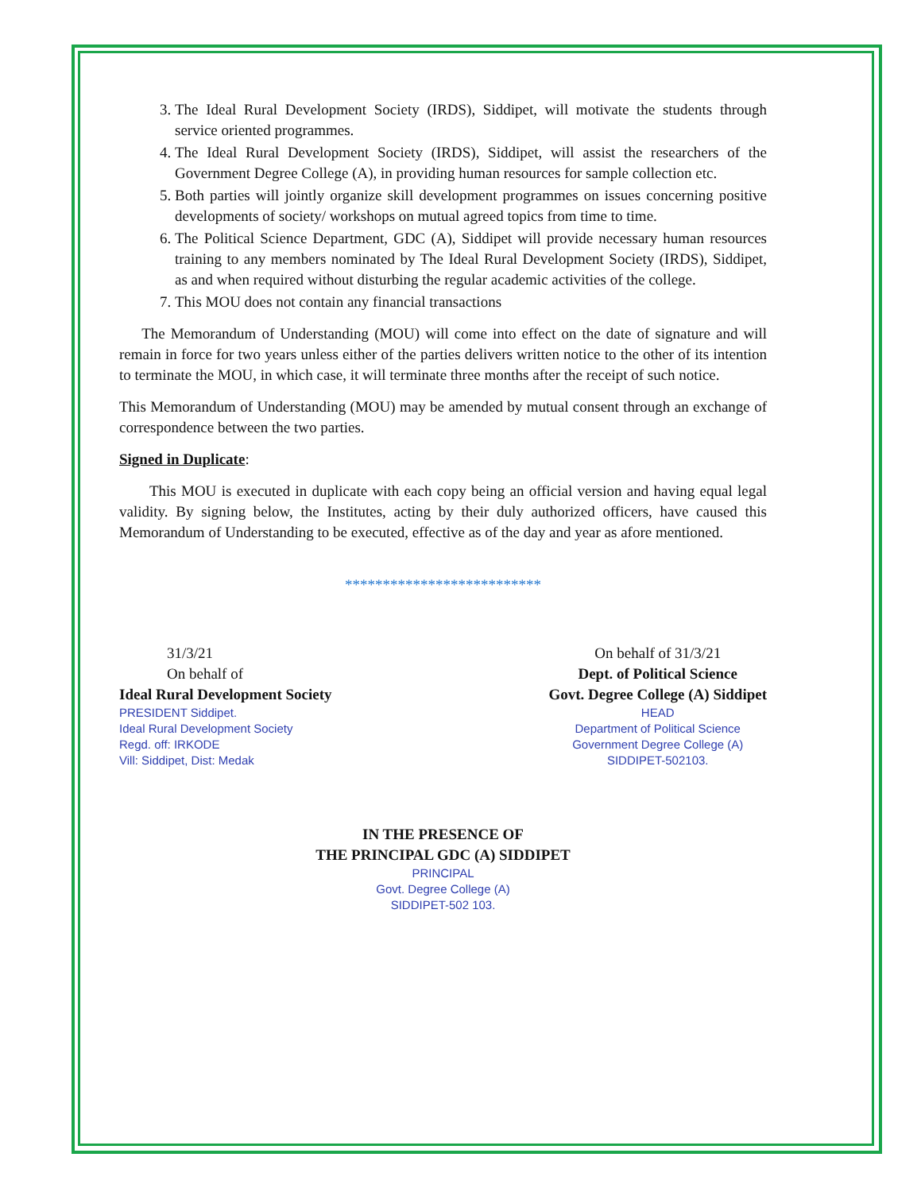3. The Ideal Rural Development Society (IRDS), Siddipet, will motivate the students through service oriented programmes.
4. The Ideal Rural Development Society (IRDS), Siddipet, will assist the researchers of the Government Degree College (A), in providing human resources for sample collection etc.
5. Both parties will jointly organize skill development programmes on issues concerning positive developments of society/ workshops on mutual agreed topics from time to time.
6. The Political Science Department, GDC (A), Siddipet will provide necessary human resources training to any members nominated by The Ideal Rural Development Society (IRDS), Siddipet, as and when required without disturbing the regular academic activities of the college.
7. This MOU does not contain any financial transactions
The Memorandum of Understanding (MOU) will come into effect on the date of signature and will remain in force for two years unless either of the parties delivers written notice to the other of its intention to terminate the MOU, in which case, it will terminate three months after the receipt of such notice.
This Memorandum of Understanding (MOU) may be amended by mutual consent through an exchange of correspondence between the two parties.
Signed in Duplicate:
This MOU is executed in duplicate with each copy being an official version and having equal legal validity. By signing below, the Institutes, acting by their duly authorized officers, have caused this Memorandum of Understanding to be executed, effective as of the day and year as afore mentioned.
**************************
31/3/21
On behalf of
Ideal Rural Development Society
PRESIDENT Siddipet.
Ideal Rural Development Society
Regd. off: IRKODE
Vill: Siddipet, Dist: Medak
On behalf of 31/3/21
Dept. of Political Science
Govt. Degree College (A) Siddipet
HEAD
Department of Political Science
Government Degree College (A)
SIDDIPET-502103.
IN THE PRESENCE OF
THE PRINCIPAL GDC (A) SIDDIPET
PRINCIPAL
Govt. Degree College (A)
SIDDIPET-502 103.